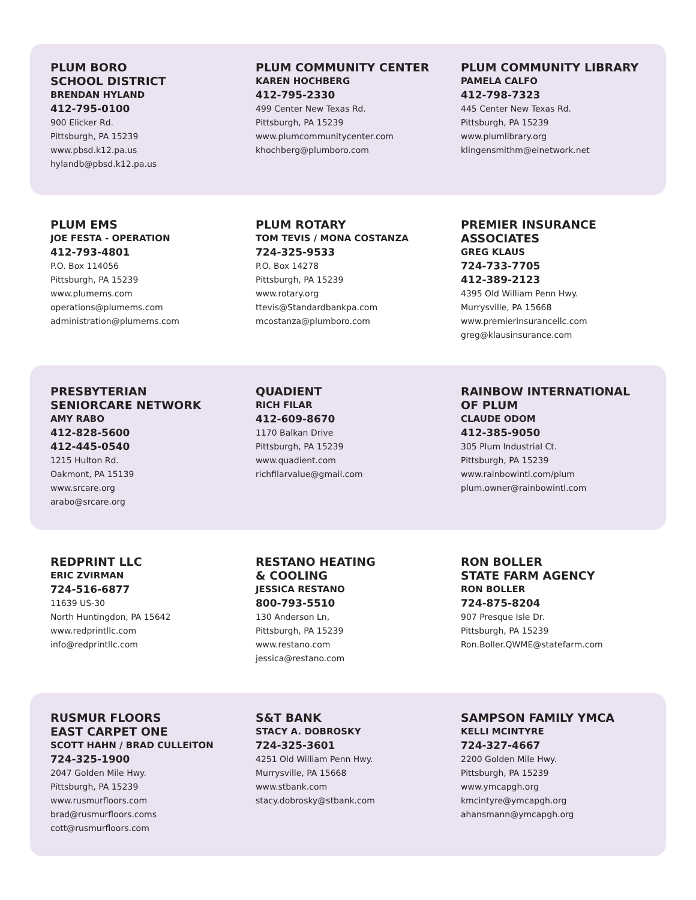PLUM BORO
SCHOOL DISTRICT
BRENDAN HYLAND
412-795-0100
900 Elicker Rd.
Pittsburgh, PA 15239
www.pbsd.k12.pa.us
hylandb@pbsd.k12.pa.us
PLUM COMMUNITY CENTER
KAREN HOCHBERG
412-795-2330
499 Center New Texas Rd.
Pittsburgh, PA 15239
www.plumcommunitycenter.com
khochberg@plumboro.com
PLUM COMMUNITY LIBRARY
PAMELA CALFO
412-798-7323
445 Center New Texas Rd.
Pittsburgh, PA 15239
www.plumlibrary.org
klingensmithm@einetwork.net
PLUM EMS
JOE FESTA - OPERATION
412-793-4801
P.O. Box 114056
Pittsburgh, PA 15239
www.plumems.com
operations@plumems.com
administration@plumems.com
PLUM ROTARY
TOM TEVIS / MONA COSTANZA
724-325-9533
P.O. Box 14278
Pittsburgh, PA 15239
www.rotary.org
ttevis@Standardbankpa.com
mcostanza@plumboro.com
PREMIER INSURANCE
ASSOCIATES
GREG KLAUS
724-733-7705
412-389-2123
4395 Old William Penn Hwy.
Murrysville, PA 15668
www.premierinsurancellc.com
greg@klausinsurance.com
PRESBYTERIAN
SENIORCARE NETWORK
AMY RABO
412-828-5600
412-445-0540
1215 Hulton Rd.
Oakmont, PA 15139
www.srcare.org
arabo@srcare.org
QUADIENT
RICH FILAR
412-609-8670
1170 Balkan Drive
Pittsburgh, PA 15239
www.quadient.com
richfilarvalue@gmail.com
RAINBOW INTERNATIONAL
OF PLUM
CLAUDE ODOM
412-385-9050
305 Plum Industrial Ct.
Pittsburgh, PA 15239
www.rainbowintl.com/plum
plum.owner@rainbowintl.com
REDPRINT LLC
ERIC ZVIRMAN
724-516-6877
11639 US-30
North Huntingdon, PA 15642
www.redprintllc.com
info@redprintllc.com
RESTANO HEATING
& COOLING
JESSICA RESTANO
800-793-5510
130 Anderson Ln,
Pittsburgh, PA 15239
www.restano.com
jessica@restano.com
RON BOLLER
STATE FARM AGENCY
RON BOLLER
724-875-8204
907 Presque Isle Dr.
Pittsburgh, PA 15239
Ron.Boller.QWME@statefarm.com
RUSMUR FLOORS
EAST CARPET ONE
SCOTT HAHN / BRAD CULLEITON
724-325-1900
2047 Golden Mile Hwy.
Pittsburgh, PA 15239
www.rusmurfloors.com
brad@rusmurfloors.coms
cott@rusmurfloors.com
S&T BANK
STACY A. DOBROSKY
724-325-3601
4251 Old William Penn Hwy.
Murrysville, PA 15668
www.stbank.com
stacy.dobrosky@stbank.com
SAMPSON FAMILY YMCA
KELLI MCINTYRE
724-327-4667
2200 Golden Mile Hwy.
Pittsburgh, PA 15239
www.ymcapgh.org
kmcintyre@ymcapgh.org
ahansmann@ymcapgh.org